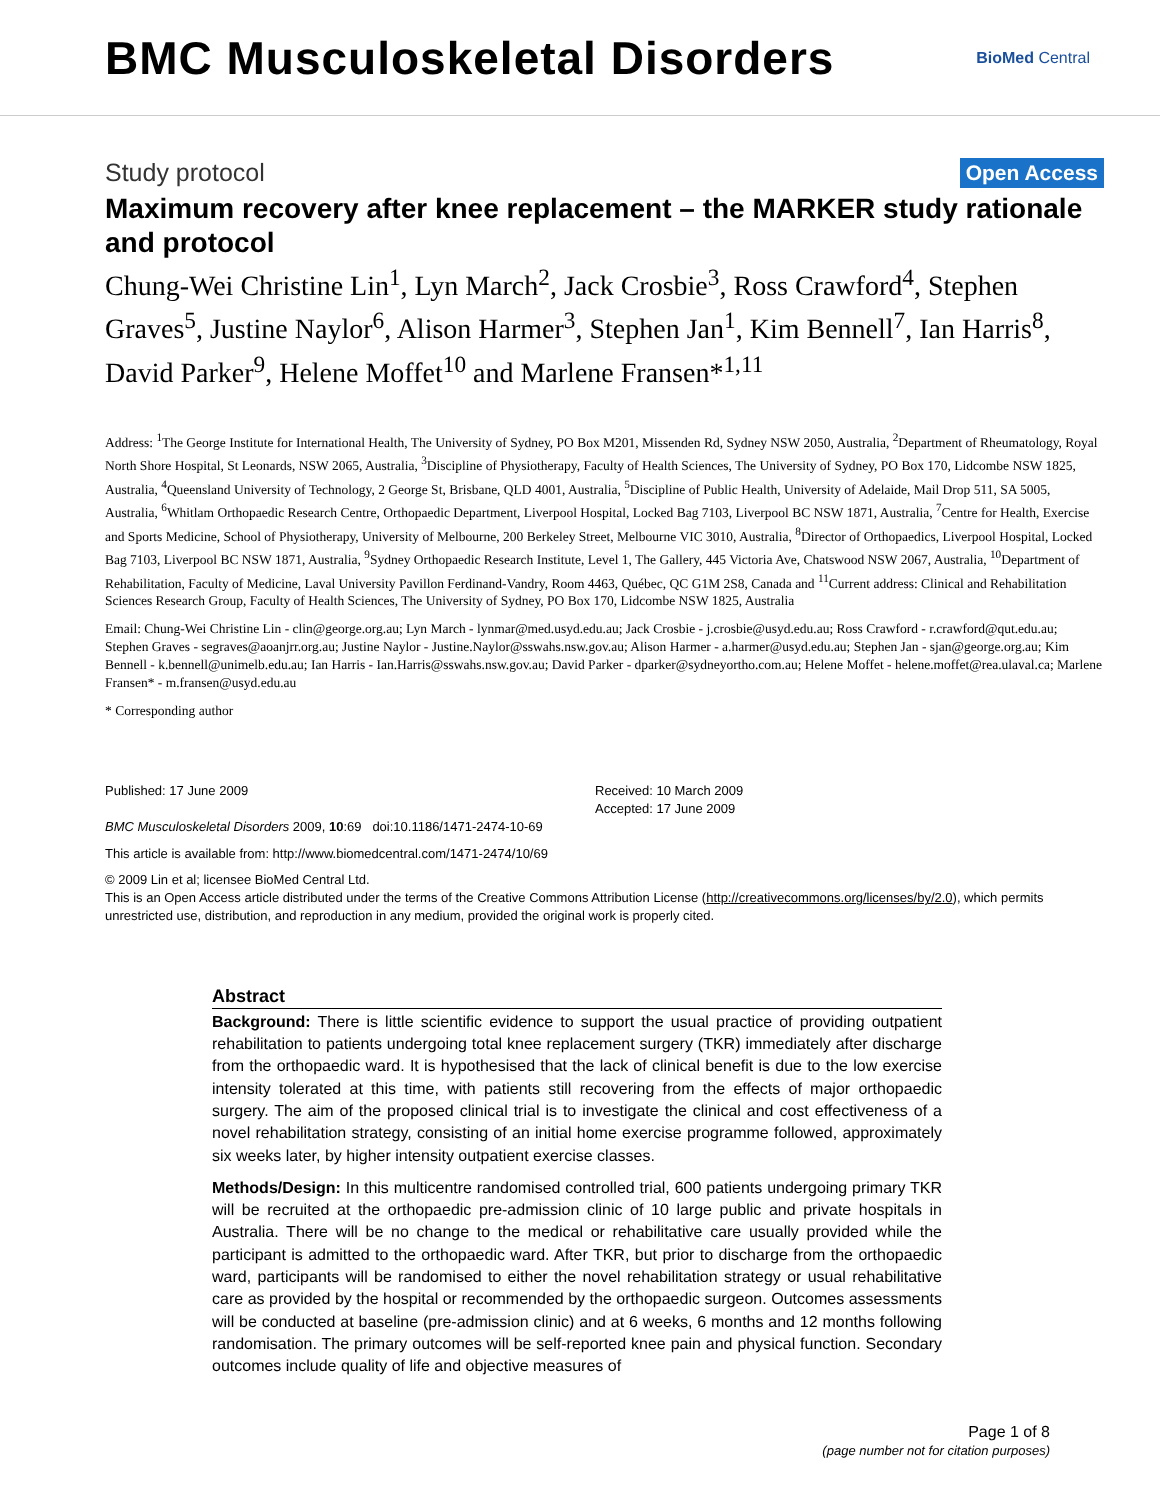BMC Musculoskeletal Disorders
BioMed Central
Study protocol Open Access
Maximum recovery after knee replacement – the MARKER study rationale and protocol
Chung-Wei Christine Lin<sup>1</sup>, Lyn March<sup>2</sup>, Jack Crosbie<sup>3</sup>, Ross Crawford<sup>4</sup>, Stephen Graves<sup>5</sup>, Justine Naylor<sup>6</sup>, Alison Harmer<sup>3</sup>, Stephen Jan<sup>1</sup>, Kim Bennell<sup>7</sup>, Ian Harris<sup>8</sup>, David Parker<sup>9</sup>, Helene Moffet<sup>10</sup> and Marlene Fransen*<sup>1,11</sup>
Address: <sup>1</sup>The George Institute for International Health, The University of Sydney, PO Box M201, Missenden Rd, Sydney NSW 2050, Australia, <sup>2</sup>Department of Rheumatology, Royal North Shore Hospital, St Leonards, NSW 2065, Australia, <sup>3</sup>Discipline of Physiotherapy, Faculty of Health Sciences, The University of Sydney, PO Box 170, Lidcombe NSW 1825, Australia, <sup>4</sup>Queensland University of Technology, 2 George St, Brisbane, QLD 4001, Australia, <sup>5</sup>Discipline of Public Health, University of Adelaide, Mail Drop 511, SA 5005, Australia, <sup>6</sup>Whitlam Orthopaedic Research Centre, Orthopaedic Department, Liverpool Hospital, Locked Bag 7103, Liverpool BC NSW 1871, Australia, <sup>7</sup>Centre for Health, Exercise and Sports Medicine, School of Physiotherapy, University of Melbourne, 200 Berkeley Street, Melbourne VIC 3010, Australia, <sup>8</sup>Director of Orthopaedics, Liverpool Hospital, Locked Bag 7103, Liverpool BC NSW 1871, Australia, <sup>9</sup>Sydney Orthopaedic Research Institute, Level 1, The Gallery, 445 Victoria Ave, Chatswood NSW 2067, Australia, <sup>10</sup>Department of Rehabilitation, Faculty of Medicine, Laval University Pavillon Ferdinand-Vandry, Room 4463, Québec, QC G1M 2S8, Canada and <sup>11</sup>Current address: Clinical and Rehabilitation Sciences Research Group, Faculty of Health Sciences, The University of Sydney, PO Box 170, Lidcombe NSW 1825, Australia
Email: Chung-Wei Christine Lin - clin@george.org.au; Lyn March - lynmar@med.usyd.edu.au; Jack Crosbie - j.crosbie@usyd.edu.au; Ross Crawford - r.crawford@qut.edu.au; Stephen Graves - segraves@aoanjrr.org.au; Justine Naylor - Justine.Naylor@sswahs.nsw.gov.au; Alison Harmer - a.harmer@usyd.edu.au; Stephen Jan - sjan@george.org.au; Kim Bennell - k.bennell@unimelb.edu.au; Ian Harris - Ian.Harris@sswahs.nsw.gov.au; David Parker - dparker@sydneyortho.com.au; Helene Moffet - helene.moffet@rea.ulaval.ca; Marlene Fransen* - m.fransen@usyd.edu.au
* Corresponding author
Published: 17 June 2009
BMC Musculoskeletal Disorders 2009, 10:69 doi:10.1186/1471-2474-10-69
Received: 10 March 2009
Accepted: 17 June 2009
This article is available from: http://www.biomedcentral.com/1471-2474/10/69
© 2009 Lin et al; licensee BioMed Central Ltd.
This is an Open Access article distributed under the terms of the Creative Commons Attribution License (http://creativecommons.org/licenses/by/2.0), which permits unrestricted use, distribution, and reproduction in any medium, provided the original work is properly cited.
Abstract
Background: There is little scientific evidence to support the usual practice of providing outpatient rehabilitation to patients undergoing total knee replacement surgery (TKR) immediately after discharge from the orthopaedic ward. It is hypothesised that the lack of clinical benefit is due to the low exercise intensity tolerated at this time, with patients still recovering from the effects of major orthopaedic surgery. The aim of the proposed clinical trial is to investigate the clinical and cost effectiveness of a novel rehabilitation strategy, consisting of an initial home exercise programme followed, approximately six weeks later, by higher intensity outpatient exercise classes.
Methods/Design: In this multicentre randomised controlled trial, 600 patients undergoing primary TKR will be recruited at the orthopaedic pre-admission clinic of 10 large public and private hospitals in Australia. There will be no change to the medical or rehabilitative care usually provided while the participant is admitted to the orthopaedic ward. After TKR, but prior to discharge from the orthopaedic ward, participants will be randomised to either the novel rehabilitation strategy or usual rehabilitative care as provided by the hospital or recommended by the orthopaedic surgeon. Outcomes assessments will be conducted at baseline (pre-admission clinic) and at 6 weeks, 6 months and 12 months following randomisation. The primary outcomes will be self-reported knee pain and physical function. Secondary outcomes include quality of life and objective measures of
Page 1 of 8
(page number not for citation purposes)